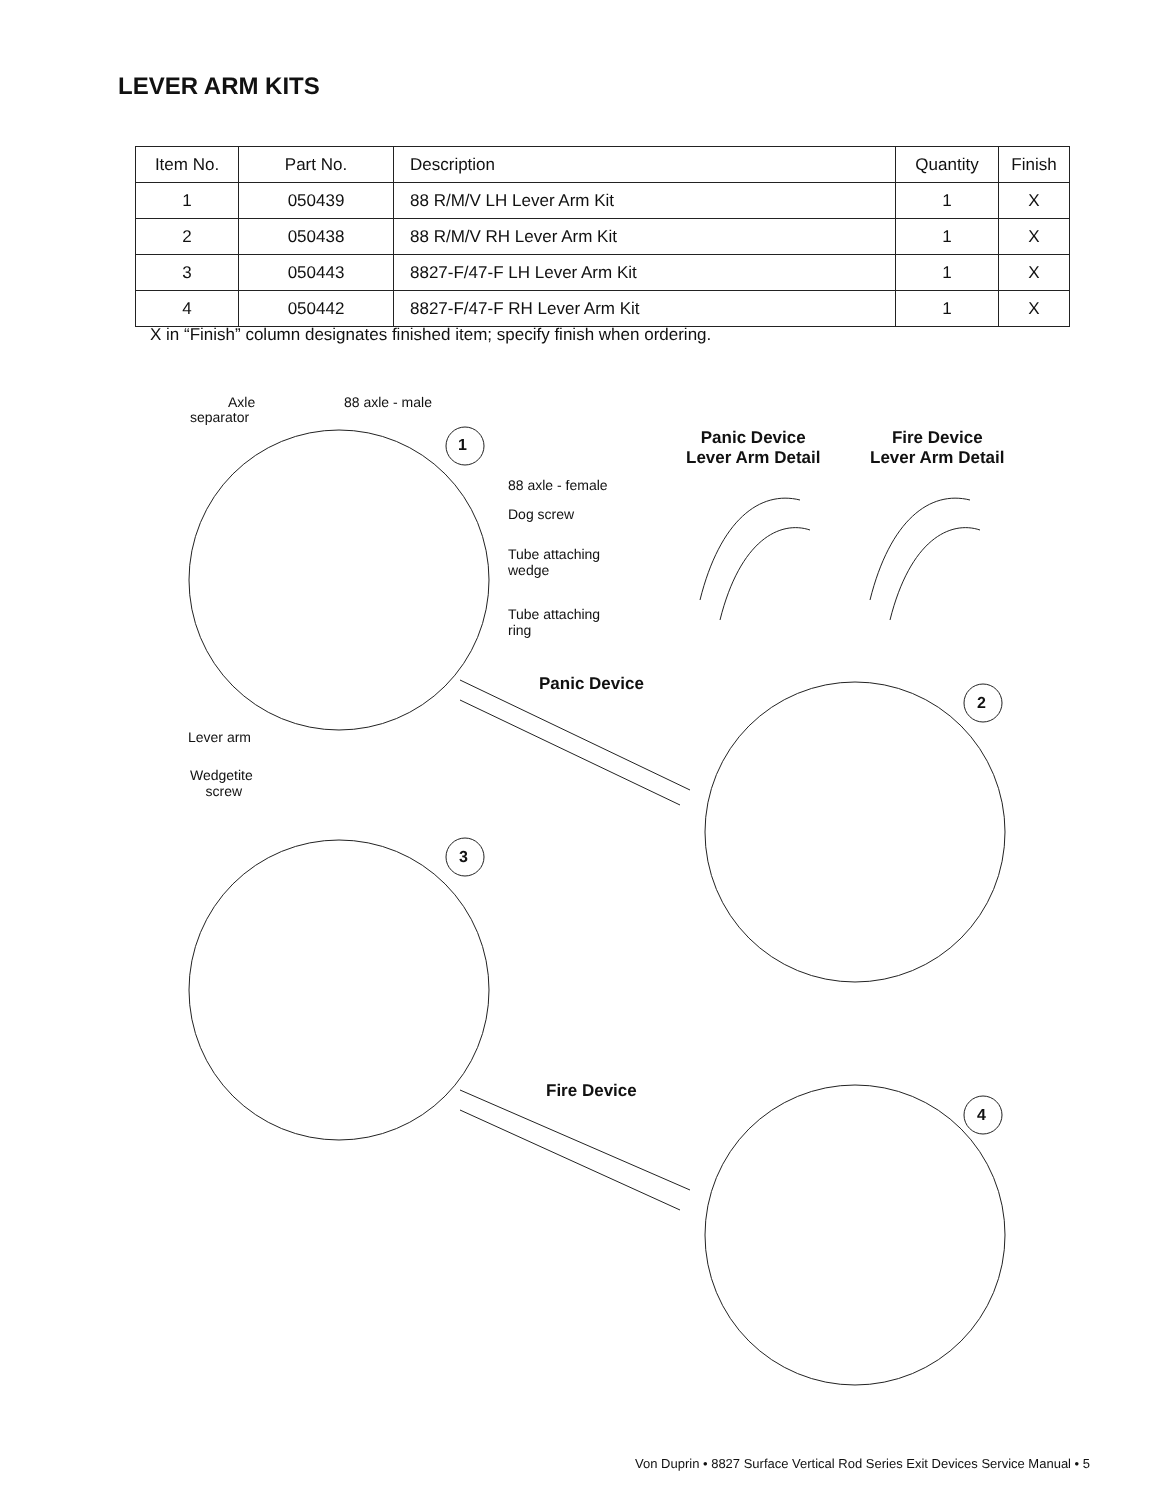LEVER ARM KITS
| Item No. | Part No. | Description | Quantity | Finish |
| --- | --- | --- | --- | --- |
| 1 | 050439 | 88 R/M/V LH Lever Arm Kit | 1 | X |
| 2 | 050438 | 88 R/M/V RH Lever Arm Kit | 1 | X |
| 3 | 050443 | 8827-F/47-F LH Lever Arm Kit | 1 | X |
| 4 | 050442 | 8827-F/47-F RH Lever Arm Kit | 1 | X |
X in “Finish” column designates finished item; specify finish when ordering.
Axle
separator
88 axle - male
1
Panic Device
Lever Arm Detail
Fire Device
Lever Arm Detail
88 axle - female
Dog screw
Tube attaching
wedge
Tube attaching
ring
Panic Device
2
Lever arm
Wedgetite
screw
3
Fire Device
4
Von Duprin • 8827 Surface Vertical Rod Series Exit Devices Service Manual • 5